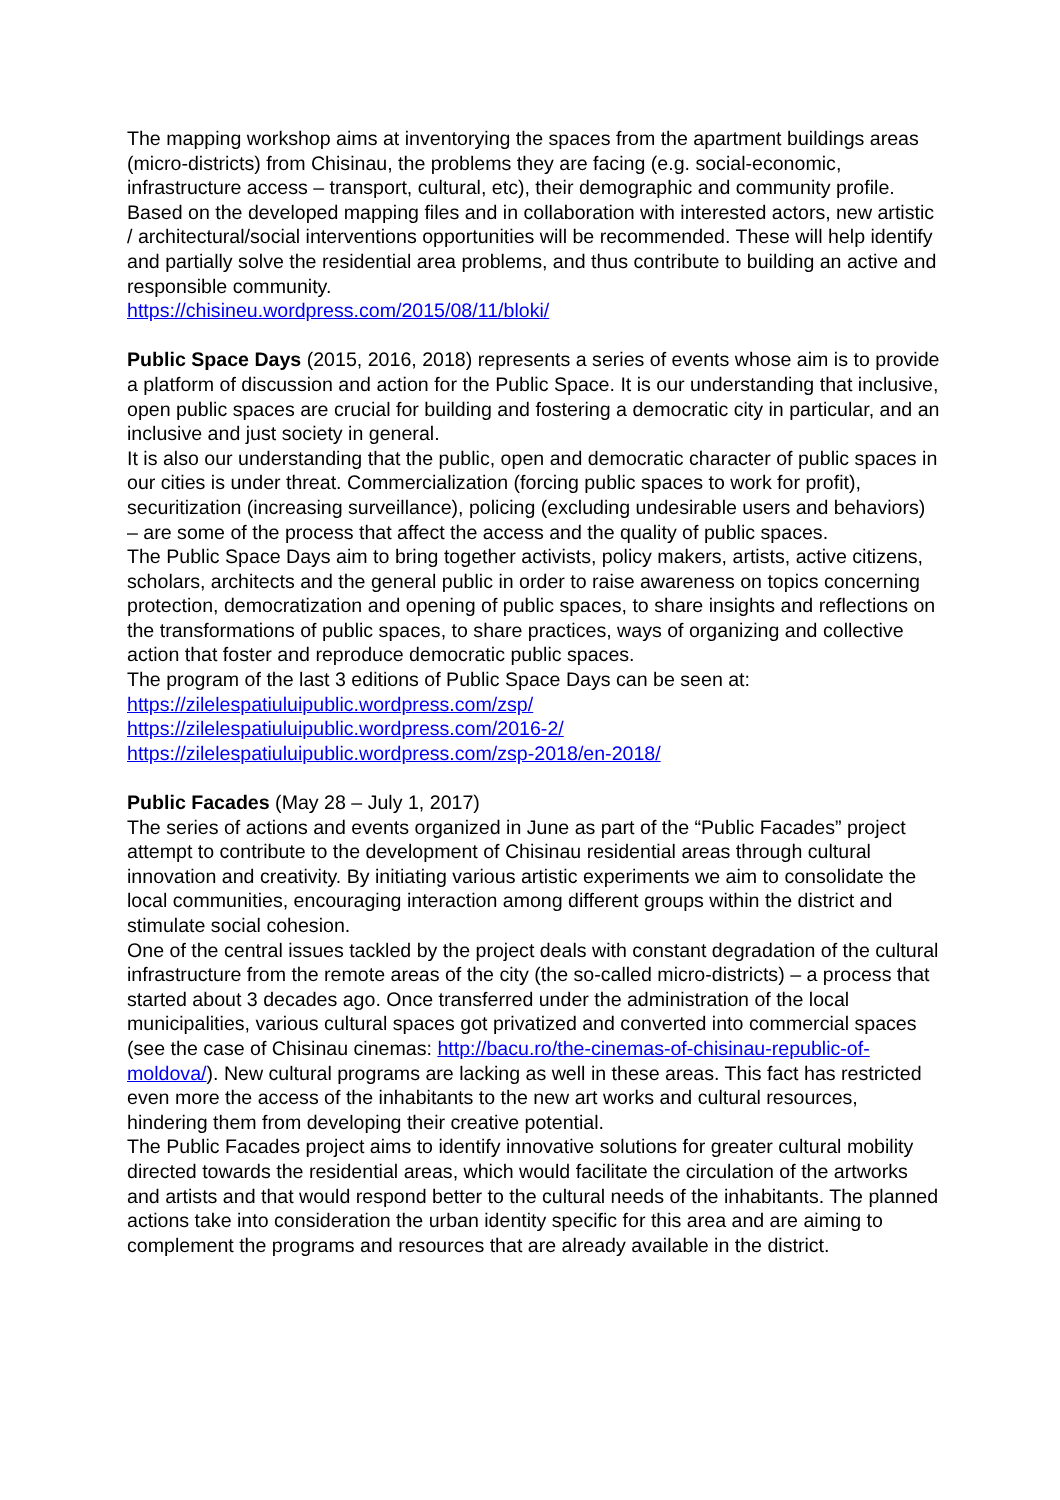The mapping workshop aims at inventorying the spaces from the apartment buildings areas (micro-districts) from Chisinau, the problems they are facing (e.g. social-economic, infrastructure access – transport, cultural, etc), their demographic and community profile. Based on the developed mapping files and in collaboration with interested actors, new artistic / architectural/social interventions opportunities will be recommended. These will help identify and partially solve the residential area problems, and thus contribute to building an active and responsible community.
https://chisineu.wordpress.com/2015/08/11/bloki/
Public Space Days (2015, 2016, 2018) represents a series of events whose aim is to provide a platform of discussion and action for the Public Space. It is our understanding that inclusive, open public spaces are crucial for building and fostering a democratic city in particular, and an inclusive and just society in general.
It is also our understanding that the public, open and democratic character of public spaces in our cities is under threat. Commercialization (forcing public spaces to work for profit), securitization (increasing surveillance), policing (excluding undesirable users and behaviors) – are some of the process that affect the access and the quality of public spaces.
The Public Space Days aim to bring together activists, policy makers, artists, active citizens, scholars, architects and the general public in order to raise awareness on topics concerning protection, democratization and opening of public spaces, to share insights and reflections on the transformations of public spaces, to share practices, ways of organizing and collective action that foster and reproduce democratic public spaces.
The program of the last 3 editions of Public Space Days can be seen at:
https://zilelespatiuluipublic.wordpress.com/zsp/
https://zilelespatiuluipublic.wordpress.com/2016-2/
https://zilelespatiuluipublic.wordpress.com/zsp-2018/en-2018/
Public Facades (May 28 – July 1, 2017)
The series of actions and events organized in June as part of the “Public Facades” project attempt to contribute to the development of Chisinau residential areas through cultural innovation and creativity. By initiating various artistic experiments we aim to consolidate the local communities, encouraging interaction among different groups within the district and stimulate social cohesion.
One of the central issues tackled by the project deals with constant degradation of the cultural infrastructure from the remote areas of the city (the so-called micro-districts) – a process that started about 3 decades ago. Once transferred under the administration of the local municipalities, various cultural spaces got privatized and converted into commercial spaces (see the case of Chisinau cinemas: http://bacu.ro/the-cinemas-of-chisinau-republic-of-moldova/). New cultural programs are lacking as well in these areas. This fact has restricted even more the access of the inhabitants to the new art works and cultural resources, hindering them from developing their creative potential.
The Public Facades project aims to identify innovative solutions for greater cultural mobility directed towards the residential areas, which would facilitate the circulation of the artworks and artists and that would respond better to the cultural needs of the inhabitants. The planned actions take into consideration the urban identity specific for this area and are aiming to complement the programs and resources that are already available in the district.